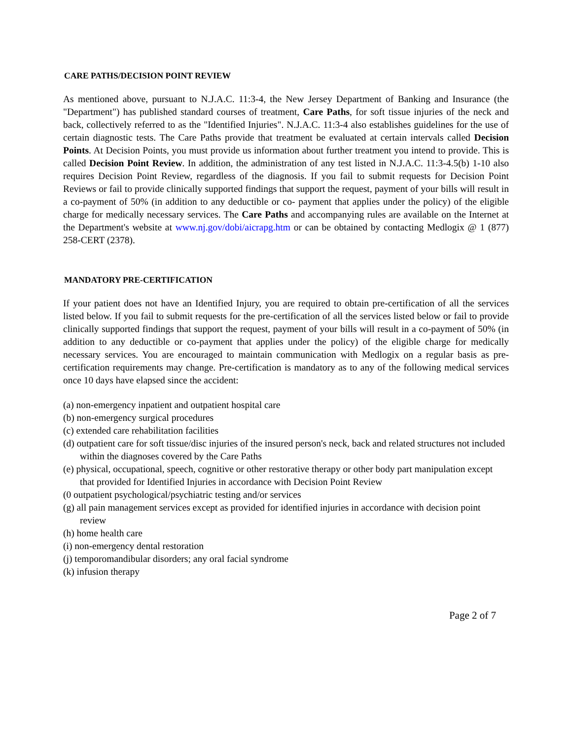CARE PATHS/DECISION POINT REVIEW
As mentioned above, pursuant to N.J.A.C. 11:3-4, the New Jersey Department of Banking and Insurance (the "Department") has published standard courses of treatment, Care Paths, for soft tissue injuries of the neck and back, collectively referred to as the "Identified Injuries". N.J.A.C. 11:3-4 also establishes guidelines for the use of certain diagnostic tests. The Care Paths provide that treatment be evaluated at certain intervals called Decision Points. At Decision Points, you must provide us information about further treatment you intend to provide. This is called Decision Point Review. In addition, the administration of any test listed in N.J.A.C. 11:3-4.5(b) 1-10 also requires Decision Point Review, regardless of the diagnosis. If you fail to submit requests for Decision Point Reviews or fail to provide clinically supported findings that support the request, payment of your bills will result in a co-payment of 50% (in addition to any deductible or co- payment that applies under the policy) of the eligible charge for medically necessary services. The Care Paths and accompanying rules are available on the Internet at the Department's website at www.nj.gov/dobi/aicrapg.htm or can be obtained by contacting Medlogix @ 1 (877) 258-CERT (2378).
MANDATORY PRE-CERTIFICATION
If your patient does not have an Identified Injury, you are required to obtain pre-certification of all the services listed below. If you fail to submit requests for the pre-certification of all the services listed below or fail to provide clinically supported findings that support the request, payment of your bills will result in a co-payment of 50% (in addition to any deductible or co-payment that applies under the policy) of the eligible charge for medically necessary services. You are encouraged to maintain communication with Medlogix on a regular basis as pre-certification requirements may change. Pre-certification is mandatory as to any of the following medical services once 10 days have elapsed since the accident:
(a) non-emergency inpatient and outpatient hospital care
(b) non-emergency surgical procedures
(c) extended care rehabilitation facilities
(d) outpatient care for soft tissue/disc injuries of the insured person's neck, back and related structures not included within the diagnoses covered by the Care Paths
(e) physical, occupational, speech, cognitive or other restorative therapy or other body part manipulation except that provided for Identified Injuries in accordance with Decision Point Review
(0 outpatient psychological/psychiatric testing and/or services
(g) all pain management services except as provided for identified injuries in accordance with decision point review
(h) home health care
(i) non-emergency dental restoration
(j) temporomandibular disorders; any oral facial syndrome
(k) infusion therapy
Page 2 of 7